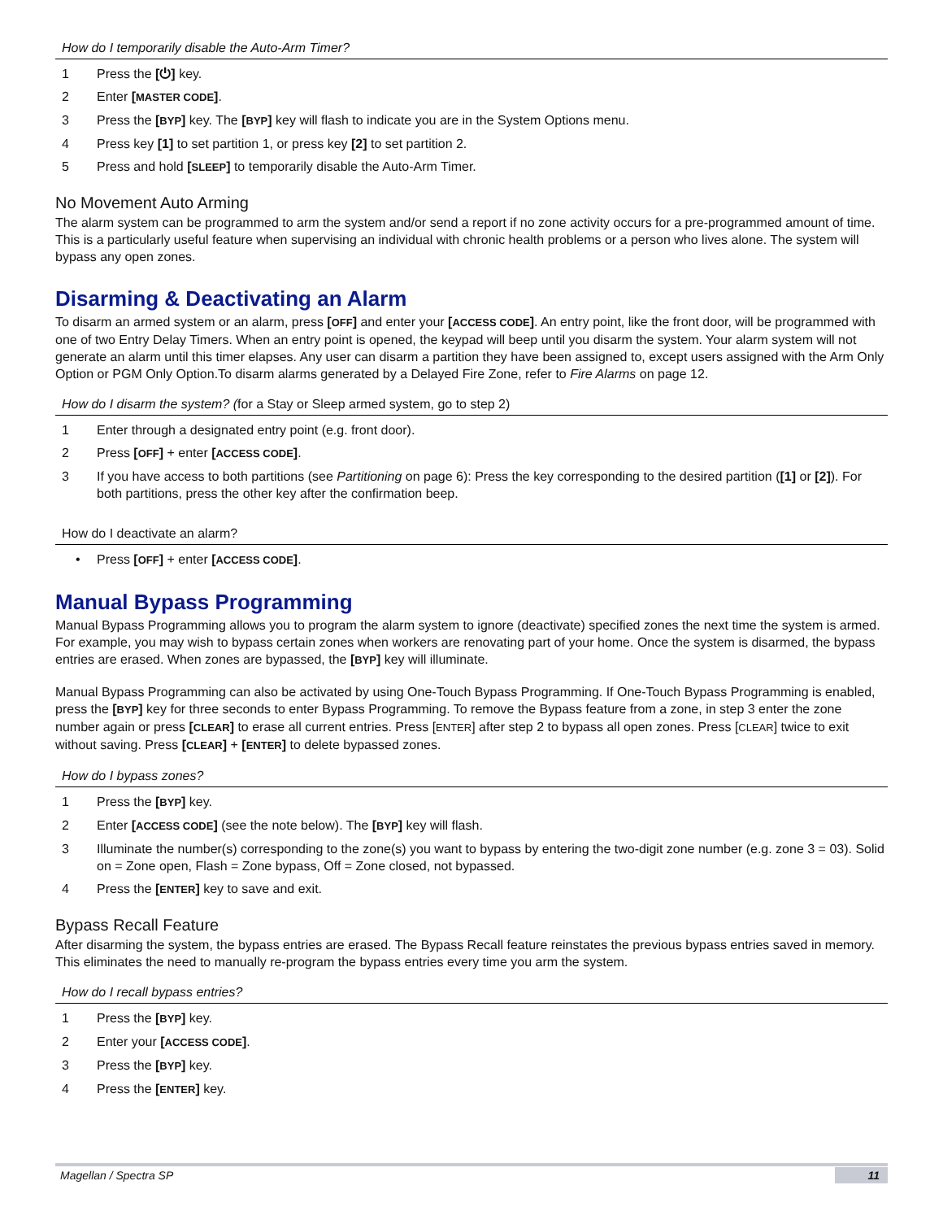How do I temporarily disable the Auto-Arm Timer?
1 Press the [⏻] key.
2 Enter [MASTER CODE].
3 Press the [BYP] key. The [BYP] key will flash to indicate you are in the System Options menu.
4 Press key [1] to set partition 1, or press key [2] to set partition 2.
5 Press and hold [SLEEP] to temporarily disable the Auto-Arm Timer.
No Movement Auto Arming
The alarm system can be programmed to arm the system and/or send a report if no zone activity occurs for a pre-programmed amount of time. This is a particularly useful feature when supervising an individual with chronic health problems or a person who lives alone. The system will bypass any open zones.
Disarming & Deactivating an Alarm
To disarm an armed system or an alarm, press [OFF] and enter your [ACCESS CODE]. An entry point, like the front door, will be programmed with one of two Entry Delay Timers. When an entry point is opened, the keypad will beep until you disarm the system. Your alarm system will not generate an alarm until this timer elapses. Any user can disarm a partition they have been assigned to, except users assigned with the Arm Only Option or PGM Only Option.To disarm alarms generated by a Delayed Fire Zone, refer to Fire Alarms on page 12.
How do I disarm the system? (for a Stay or Sleep armed system, go to step 2)
1 Enter through a designated entry point (e.g. front door).
2 Press [OFF] + enter [ACCESS CODE].
3 If you have access to both partitions (see Partitioning on page 6): Press the key corresponding to the desired partition ([1] or [2]). For both partitions, press the other key after the confirmation beep.
How do I deactivate an alarm?
• Press [OFF] + enter [ACCESS CODE].
Manual Bypass Programming
Manual Bypass Programming allows you to program the alarm system to ignore (deactivate) specified zones the next time the system is armed. For example, you may wish to bypass certain zones when workers are renovating part of your home. Once the system is disarmed, the bypass entries are erased. When zones are bypassed, the [BYP] key will illuminate.
Manual Bypass Programming can also be activated by using One-Touch Bypass Programming. If One-Touch Bypass Programming is enabled, press the [BYP] key for three seconds to enter Bypass Programming. To remove the Bypass feature from a zone, in step 3 enter the zone number again or press [CLEAR] to erase all current entries. Press [ENTER] after step 2 to bypass all open zones. Press [CLEAR] twice to exit without saving. Press [CLEAR] + [ENTER] to delete bypassed zones.
How do I bypass zones?
1 Press the [BYP] key.
2 Enter [ACCESS CODE] (see the note below). The [BYP] key will flash.
3 Illuminate the number(s) corresponding to the zone(s) you want to bypass by entering the two-digit zone number (e.g. zone 3 = 03). Solid on = Zone open, Flash = Zone bypass, Off = Zone closed, not bypassed.
4 Press the [ENTER] key to save and exit.
Bypass Recall Feature
After disarming the system, the bypass entries are erased. The Bypass Recall feature reinstates the previous bypass entries saved in memory. This eliminates the need to manually re-program the bypass entries every time you arm the system.
How do I recall bypass entries?
1 Press the [BYP] key.
2 Enter your [ACCESS CODE].
3 Press the [BYP] key.
4 Press the [ENTER] key.
Magellan / Spectra SP 11